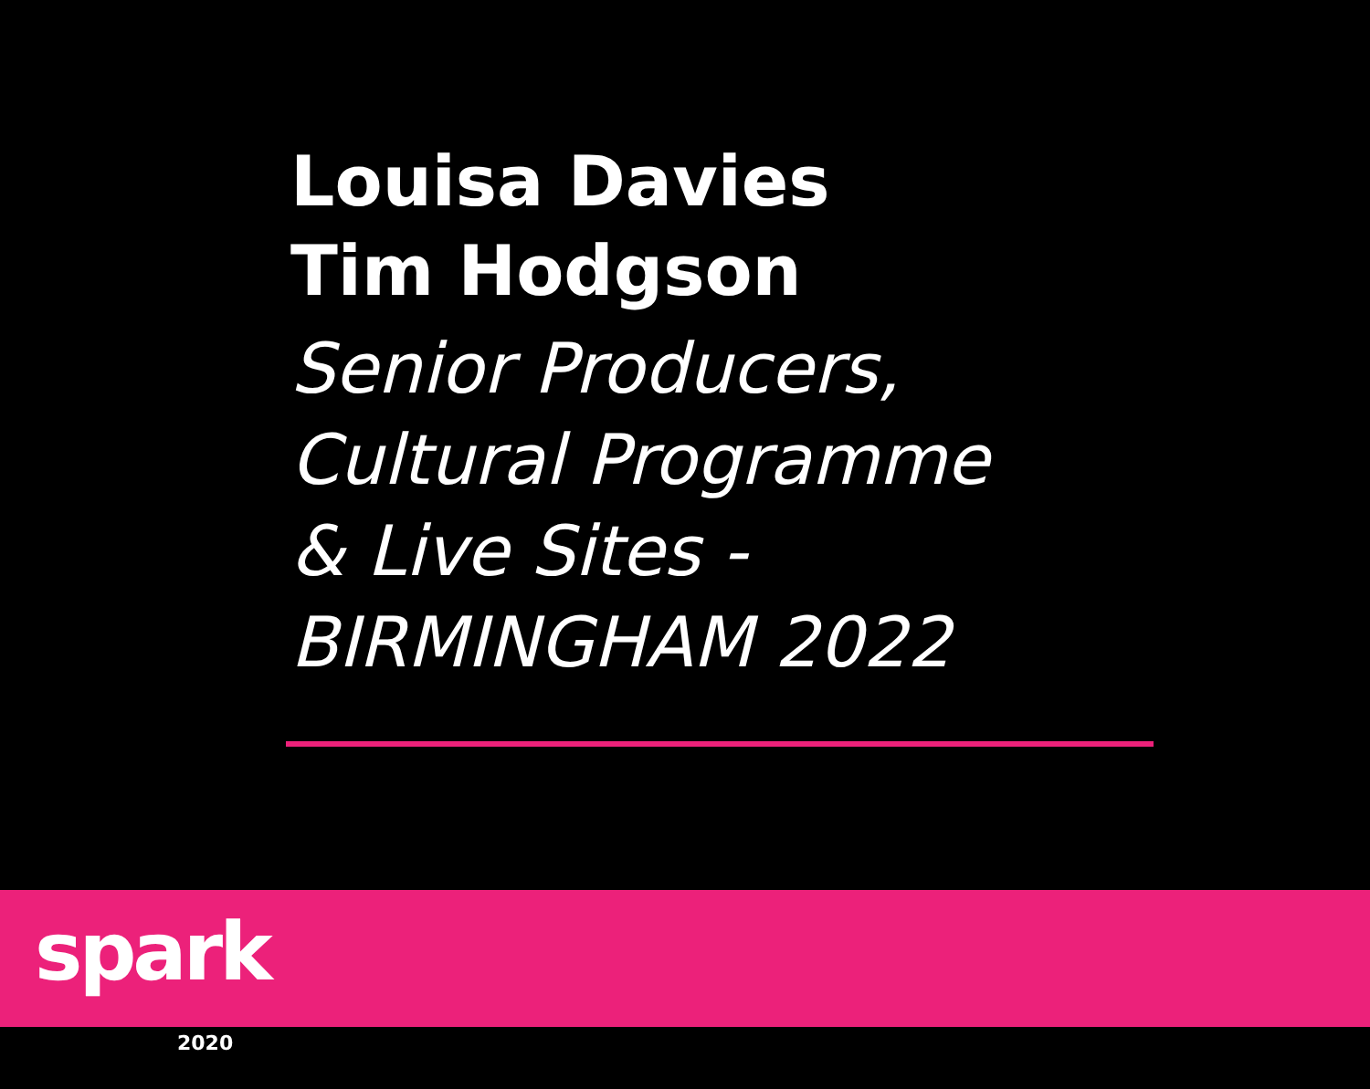Louisa Davies
Tim Hodgson
Senior Producers,
Cultural Programme
& Live Sites -
BIRMINGHAM 2022
spark
2020